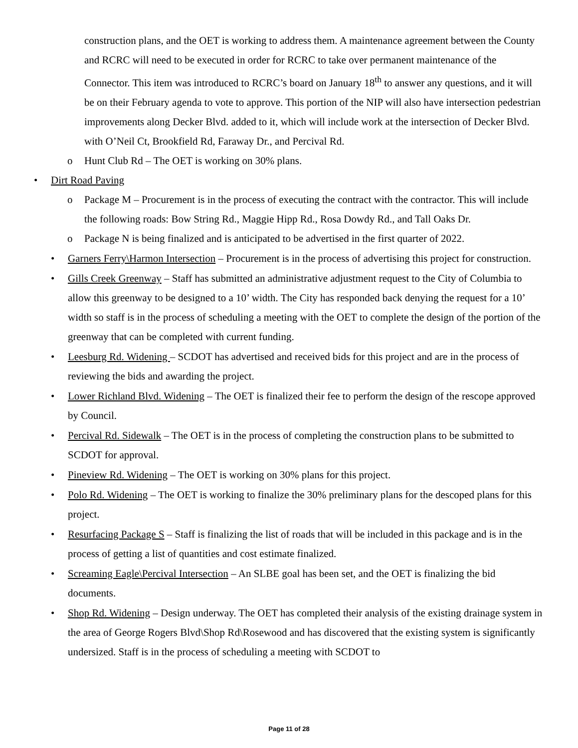construction plans, and the OET is working to address them. A maintenance agreement between the County and RCRC will need to be executed in order for RCRC to take over permanent maintenance of the Connector. This item was introduced to RCRC’s board on January 18<sup>th</sup> to answer any questions, and it will be on their February agenda to vote to approve. This portion of the NIP will also have intersection pedestrian improvements along Decker Blvd. added to it, which will include work at the intersection of Decker Blvd. with O’Neil Ct, Brookfield Rd, Faraway Dr., and Percival Rd.
o Hunt Club Rd – The OET is working on 30% plans.
• Dirt Road Paving
o Package M – Procurement is in the process of executing the contract with the contractor. This will include the following roads: Bow String Rd., Maggie Hipp Rd., Rosa Dowdy Rd., and Tall Oaks Dr.
o Package N is being finalized and is anticipated to be advertised in the first quarter of 2022.
• Garners Ferry\Harmon Intersection – Procurement is in the process of advertising this project for construction.
• Gills Creek Greenway – Staff has submitted an administrative adjustment request to the City of Columbia to allow this greenway to be designed to a 10’ width. The City has responded back denying the request for a 10’ width so staff is in the process of scheduling a meeting with the OET to complete the design of the portion of the greenway that can be completed with current funding.
• Leesburg Rd. Widening – SCDOT has advertised and received bids for this project and are in the process of reviewing the bids and awarding the project.
• Lower Richland Blvd. Widening – The OET is finalized their fee to perform the design of the rescope approved by Council.
• Percival Rd. Sidewalk – The OET is in the process of completing the construction plans to be submitted to SCDOT for approval.
• Pineview Rd. Widening – The OET is working on 30% plans for this project.
• Polo Rd. Widening – The OET is working to finalize the 30% preliminary plans for the descoped plans for this project.
• Resurfacing Package S – Staff is finalizing the list of roads that will be included in this package and is in the process of getting a list of quantities and cost estimate finalized.
• Screaming Eagle\Percival Intersection – An SLBE goal has been set, and the OET is finalizing the bid documents.
• Shop Rd. Widening – Design underway. The OET has completed their analysis of the existing drainage system in the area of George Rogers Blvd\Shop Rd\Rosewood and has discovered that the existing system is significantly undersized. Staff is in the process of scheduling a meeting with SCDOT to
Page 11 of 28